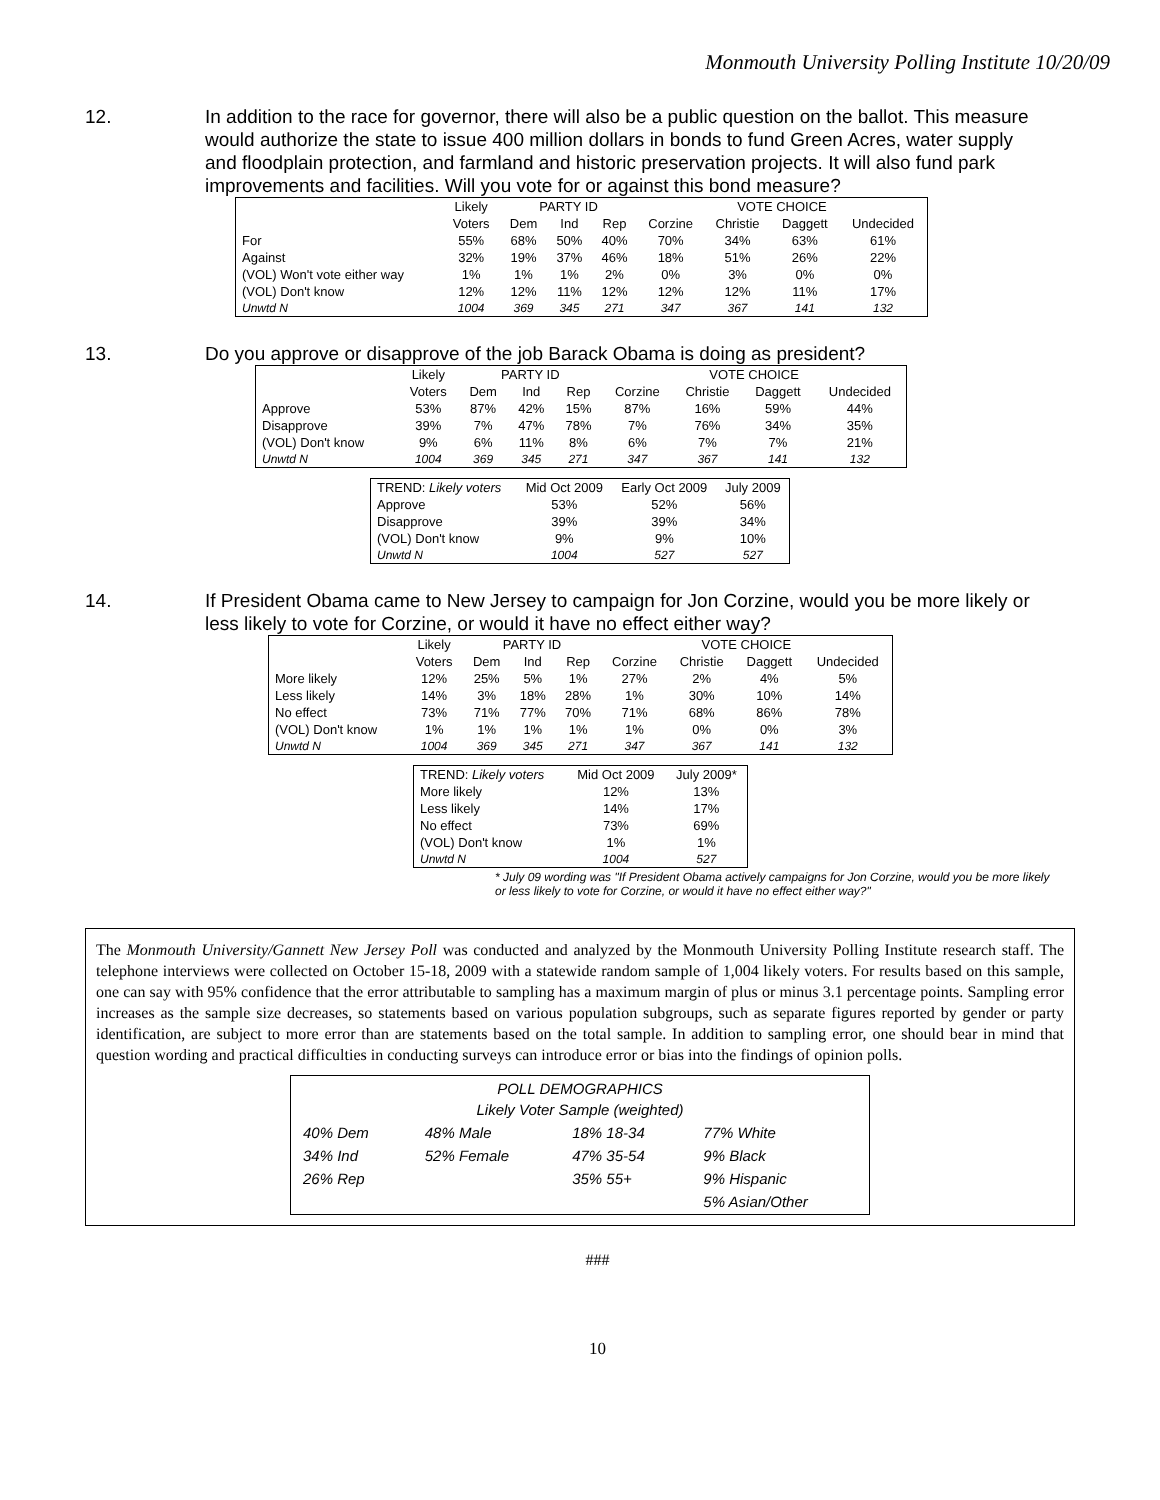Monmouth University Polling Institute 10/20/09
12. In addition to the race for governor, there will also be a public question on the ballot. This measure would authorize the state to issue 400 million dollars in bonds to fund Green Acres, water supply and floodplain protection, and farmland and historic preservation projects. It will also fund park improvements and facilities. Will you vote for or against this bond measure?
| | Likely | PARTY ID | | | VOTE CHOICE | | | |
| --- | --- | --- | --- | --- | --- | --- | --- | --- |
| | Voters | Dem | Ind | Rep | Corzine | Christie | Daggett | Undecided |
| For | 55% | 68% | 50% | 40% | 70% | 34% | 63% | 61% |
| Against | 32% | 19% | 37% | 46% | 18% | 51% | 26% | 22% |
| (VOL) Won't vote either way | 1% | 1% | 1% | 2% | 0% | 3% | 0% | 0% |
| (VOL) Don't know | 12% | 12% | 11% | 12% | 12% | 12% | 11% | 17% |
| Unwtd N | 1004 | 369 | 345 | 271 | 347 | 367 | 141 | 132 |
13. Do you approve or disapprove of the job Barack Obama is doing as president?
| | Likely | PARTY ID | | | VOTE CHOICE | | | |
| --- | --- | --- | --- | --- | --- | --- | --- | --- |
| | Voters | Dem | Ind | Rep | Corzine | Christie | Daggett | Undecided |
| Approve | 53% | 87% | 42% | 15% | 87% | 16% | 59% | 44% |
| Disapprove | 39% | 7% | 47% | 78% | 7% | 76% | 34% | 35% |
| (VOL) Don't know | 9% | 6% | 11% | 8% | 6% | 7% | 7% | 21% |
| Unwtd N | 1004 | 369 | 345 | 271 | 347 | 367 | 141 | 132 |
| TREND: Likely voters | Mid Oct 2009 | Early Oct 2009 | July 2009 |
| Approve | 53% | 52% | 56% |
| Disapprove | 39% | 39% | 34% |
| (VOL) Don't know | 9% | 9% | 10% |
| Unwtd N | 1004 | 527 | 527 |
14. If President Obama came to New Jersey to campaign for Jon Corzine, would you be more likely or less likely to vote for Corzine, or would it have no effect either way?
| | Likely | PARTY ID | | | VOTE CHOICE | | | |
| --- | --- | --- | --- | --- | --- | --- | --- | --- |
| | Voters | Dem | Ind | Rep | Corzine | Christie | Daggett | Undecided |
| More likely | 12% | 25% | 5% | 1% | 27% | 2% | 4% | 5% |
| Less likely | 14% | 3% | 18% | 28% | 1% | 30% | 10% | 14% |
| No effect | 73% | 71% | 77% | 70% | 71% | 68% | 86% | 78% |
| (VOL) Don't know | 1% | 1% | 1% | 1% | 1% | 0% | 0% | 3% |
| Unwtd N | 1004 | 369 | 345 | 271 | 347 | 367 | 141 | 132 |
| TREND: Likely voters | Mid Oct 2009 | July 2009* |
| More likely | 12% | 13% |
| Less likely | 14% | 17% |
| No effect | 73% | 69% |
| (VOL) Don't know | 1% | 1% |
| Unwtd N | 1004 | 527 |
* July 09 wording was "If President Obama actively campaigns for Jon Corzine, would you be more likely or less likely to vote for Corzine, or would it have no effect either way?"
The Monmouth University/Gannett New Jersey Poll was conducted and analyzed by the Monmouth University Polling Institute research staff. The telephone interviews were collected on October 15-18, 2009 with a statewide random sample of 1,004 likely voters. For results based on this sample, one can say with 95% confidence that the error attributable to sampling has a maximum margin of plus or minus 3.1 percentage points. Sampling error increases as the sample size decreases, so statements based on various population subgroups, such as separate figures reported by gender or party identification, are subject to more error than are statements based on the total sample. In addition to sampling error, one should bear in mind that question wording and practical difficulties in conducting surveys can introduce error or bias into the findings of opinion polls.
| POLL DEMOGRAPHICS Likely Voter Sample (weighted) | | | |
| 40% Dem | 48% Male | 18% 18-34 | 77% White |
| 34% Ind | 52% Female | 47% 35-54 | 9% Black |
| 26% Rep | | 35% 55+ | 9% Hispanic |
| | | | 5% Asian/Other |
###
10